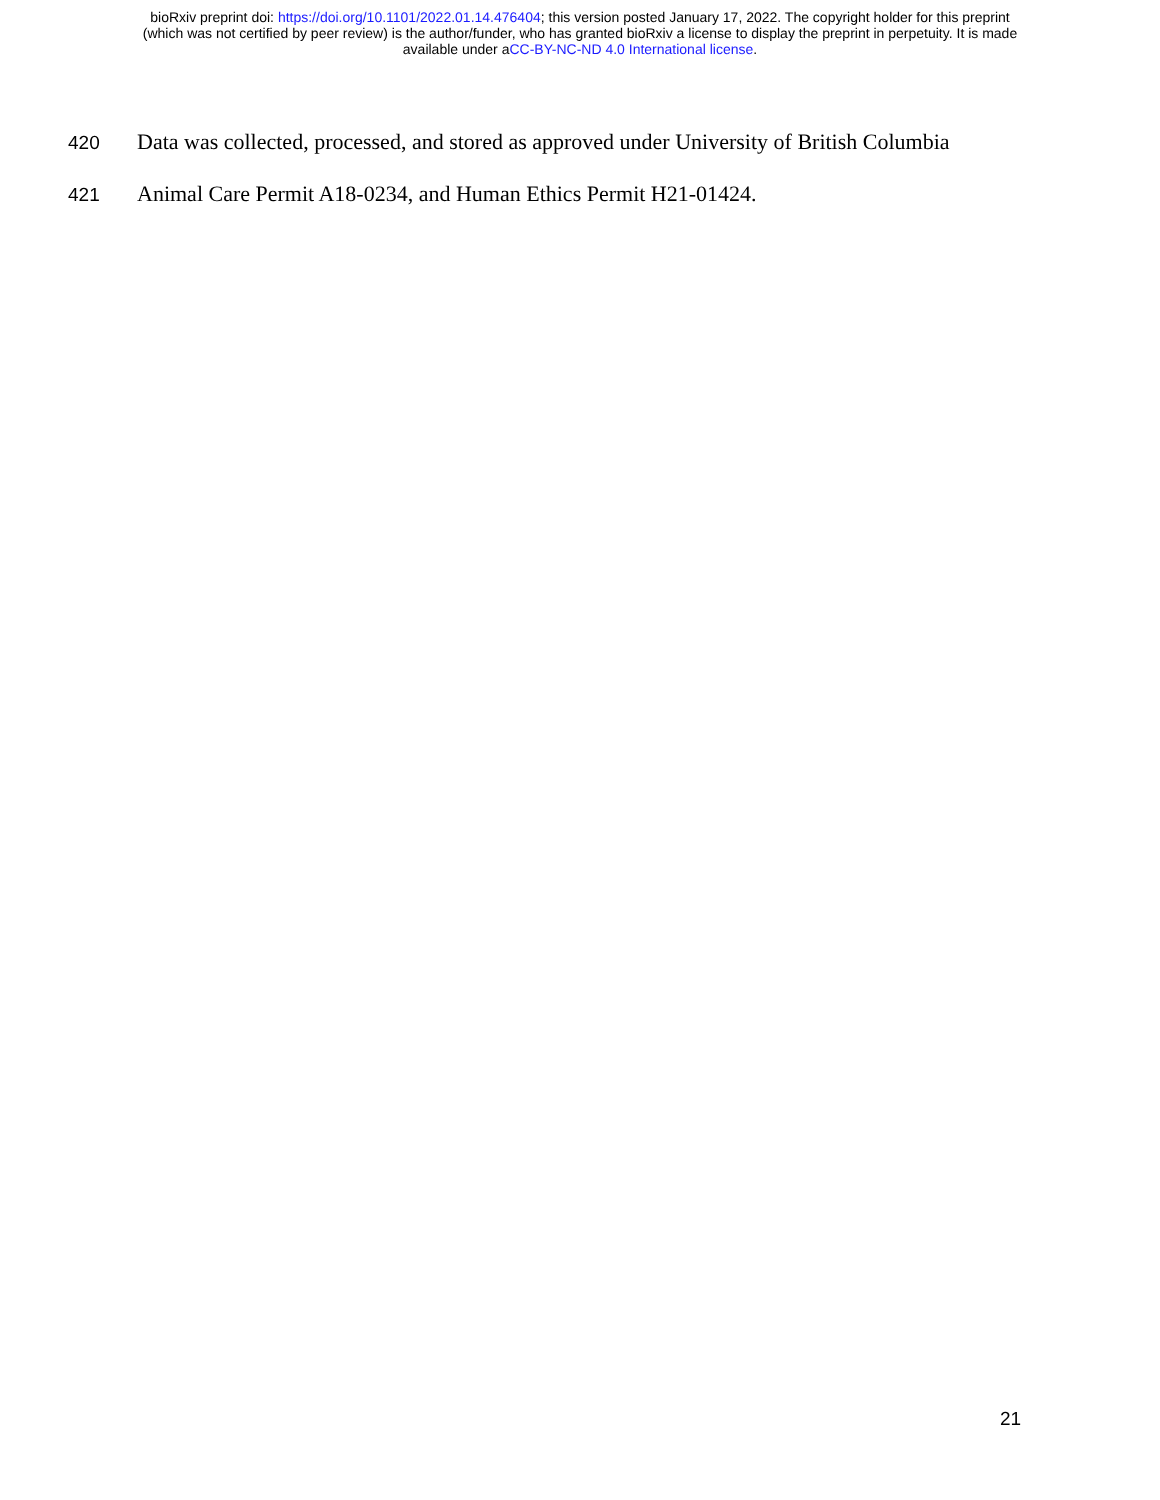bioRxiv preprint doi: https://doi.org/10.1101/2022.01.14.476404; this version posted January 17, 2022. The copyright holder for this preprint
(which was not certified by peer review) is the author/funder, who has granted bioRxiv a license to display the preprint in perpetuity. It is made
available under aCC-BY-NC-ND 4.0 International license.
420 Data was collected, processed, and stored as approved under University of British Columbia
421 Animal Care Permit A18-0234, and Human Ethics Permit H21-01424.
21